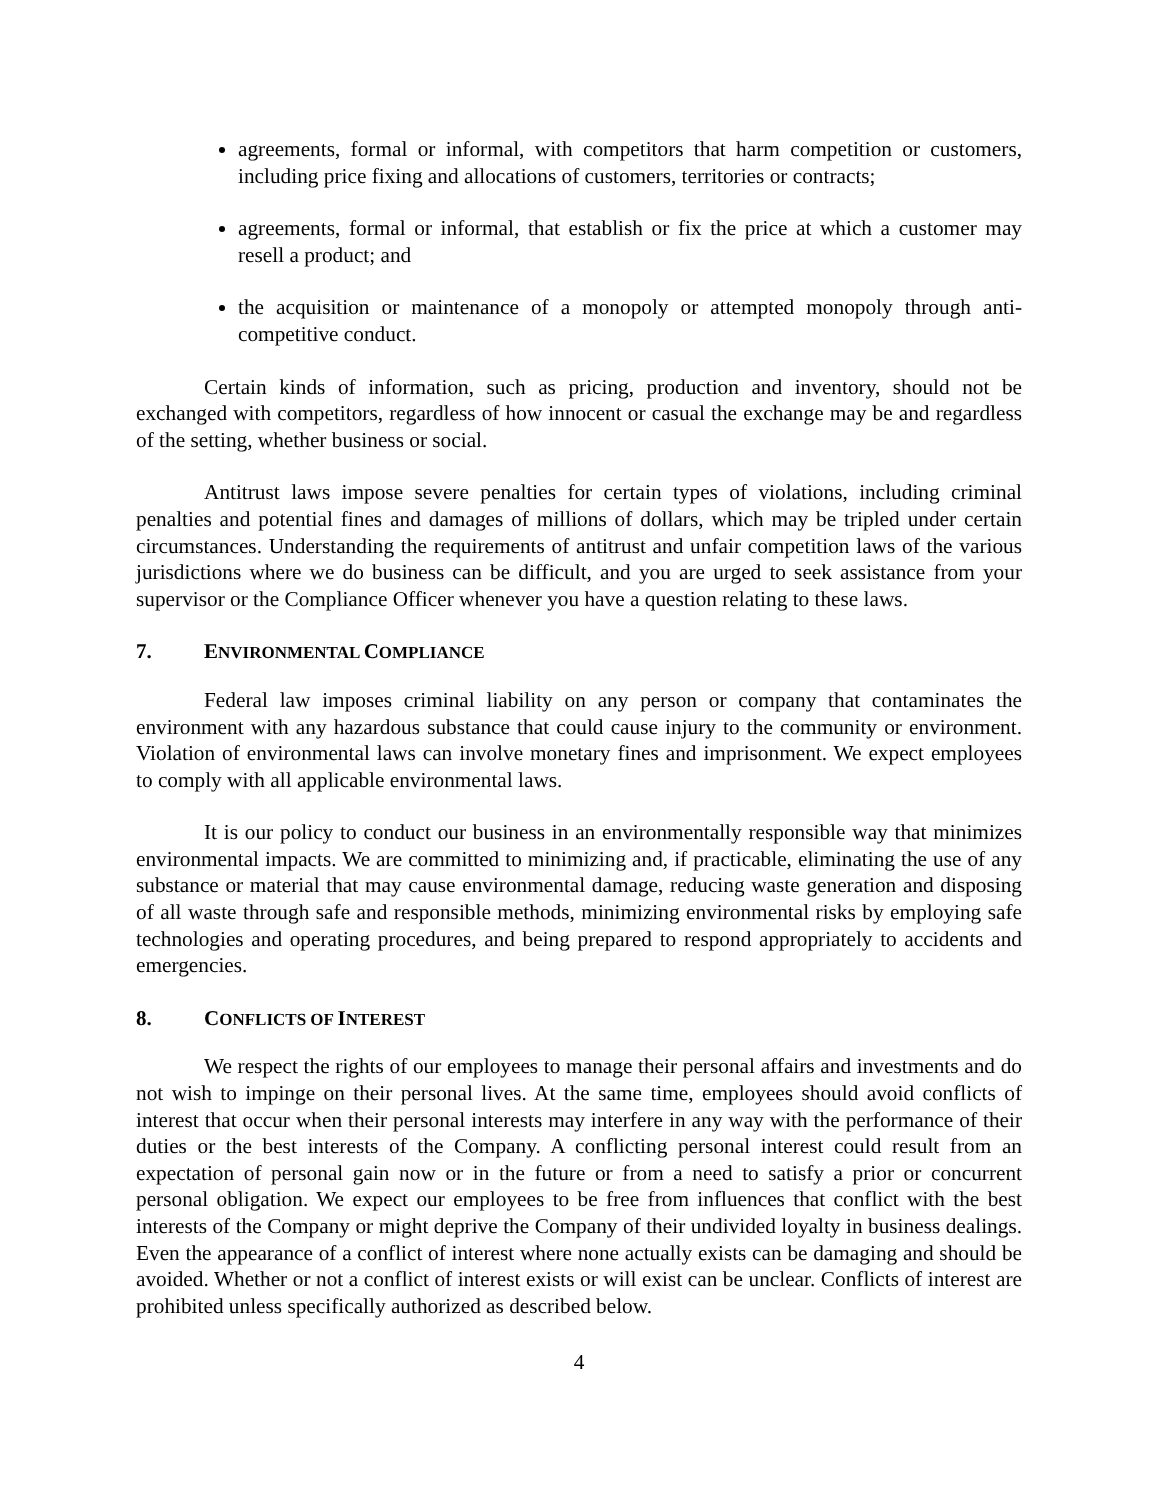agreements, formal or informal, with competitors that harm competition or customers, including price fixing and allocations of customers, territories or contracts;
agreements, formal or informal, that establish or fix the price at which a customer may resell a product; and
the acquisition or maintenance of a monopoly or attempted monopoly through anti-competitive conduct.
Certain kinds of information, such as pricing, production and inventory, should not be exchanged with competitors, regardless of how innocent or casual the exchange may be and regardless of the setting, whether business or social.
Antitrust laws impose severe penalties for certain types of violations, including criminal penalties and potential fines and damages of millions of dollars, which may be tripled under certain circumstances. Understanding the requirements of antitrust and unfair competition laws of the various jurisdictions where we do business can be difficult, and you are urged to seek assistance from your supervisor or the Compliance Officer whenever you have a question relating to these laws.
7. ENVIRONMENTAL COMPLIANCE
Federal law imposes criminal liability on any person or company that contaminates the environment with any hazardous substance that could cause injury to the community or environment. Violation of environmental laws can involve monetary fines and imprisonment. We expect employees to comply with all applicable environmental laws.
It is our policy to conduct our business in an environmentally responsible way that minimizes environmental impacts. We are committed to minimizing and, if practicable, eliminating the use of any substance or material that may cause environmental damage, reducing waste generation and disposing of all waste through safe and responsible methods, minimizing environmental risks by employing safe technologies and operating procedures, and being prepared to respond appropriately to accidents and emergencies.
8. CONFLICTS OF INTEREST
We respect the rights of our employees to manage their personal affairs and investments and do not wish to impinge on their personal lives. At the same time, employees should avoid conflicts of interest that occur when their personal interests may interfere in any way with the performance of their duties or the best interests of the Company. A conflicting personal interest could result from an expectation of personal gain now or in the future or from a need to satisfy a prior or concurrent personal obligation. We expect our employees to be free from influences that conflict with the best interests of the Company or might deprive the Company of their undivided loyalty in business dealings. Even the appearance of a conflict of interest where none actually exists can be damaging and should be avoided. Whether or not a conflict of interest exists or will exist can be unclear. Conflicts of interest are prohibited unless specifically authorized as described below.
4